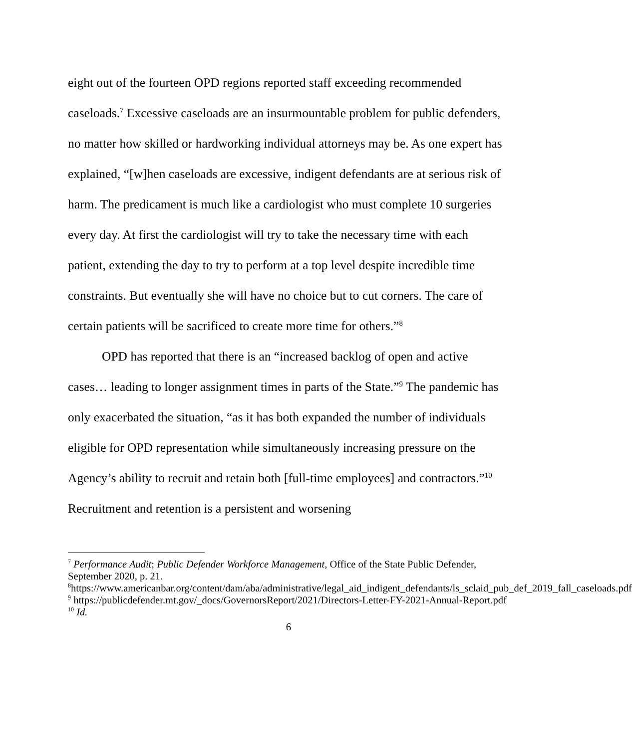eight out of the fourteen OPD regions reported staff exceeding recommended caseloads.<sup>7</sup> Excessive caseloads are an insurmountable problem for public defenders, no matter how skilled or hardworking individual attorneys may be. As one expert has explained, “[w]hen caseloads are excessive, indigent defendants are at serious risk of harm. The predicament is much like a cardiologist who must complete 10 surgeries every day. At first the cardiologist will try to take the necessary time with each patient, extending the day to try to perform at a top level despite incredible time constraints. But eventually she will have no choice but to cut corners. The care of certain patients will be sacrificed to create more time for others.”<sup>8</sup>
OPD has reported that there is an “increased backlog of open and active cases… leading to longer assignment times in parts of the State.”<sup>9</sup> The pandemic has only exacerbated the situation, “as it has both expanded the number of individuals eligible for OPD representation while simultaneously increasing pressure on the Agency’s ability to recruit and retain both [full-time employees] and contractors.”<sup>10</sup> Recruitment and retention is a persistent and worsening
<sup>7</sup> Performance Audit; Public Defender Workforce Management, Office of the State Public Defender, September 2020, p. 21.
<sup>8</sup> https://www.americanbar.org/content/dam/aba/administrative/legal_aid_indigent_defendants/ls_sclaid_pub_def_2019_fall_caseloads.pdf
<sup>9</sup> https://publicdefender.mt.gov/_docs/GovernorsReport/2021/Directors-Letter-FY-2021-Annual-Report.pdf
<sup>10</sup> Id.
6